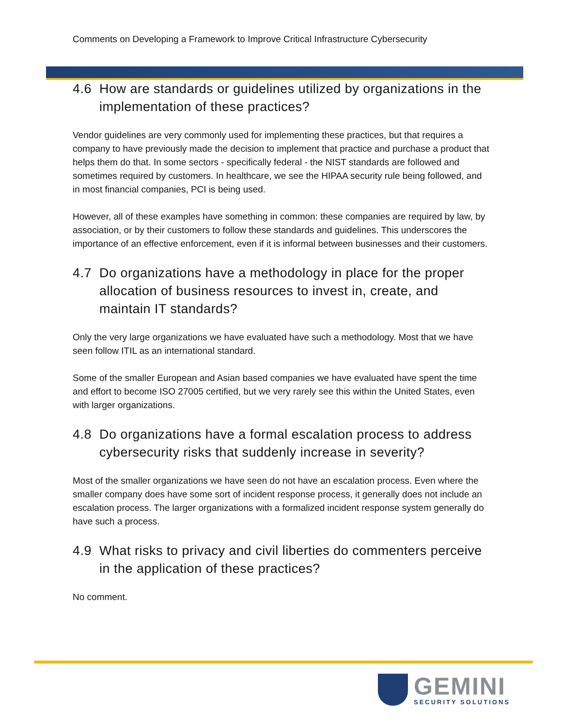Comments on Developing a Framework to Improve Critical Infrastructure Cybersecurity
4.6 How are standards or guidelines utilized by organizations in the implementation of these practices?
Vendor guidelines are very commonly used for implementing these practices, but that requires a company to have previously made the decision to implement that practice and purchase a product that helps them do that. In some sectors - specifically federal - the NIST standards are followed and sometimes required by customers. In healthcare, we see the HIPAA security rule being followed, and in most financial companies, PCI is being used.
However, all of these examples have something in common: these companies are required by law, by association, or by their customers to follow these standards and guidelines. This underscores the importance of an effective enforcement, even if it is informal between businesses and their customers.
4.7 Do organizations have a methodology in place for the proper allocation of business resources to invest in, create, and maintain IT standards?
Only the very large organizations we have evaluated have such a methodology. Most that we have seen follow ITIL as an international standard.
Some of the smaller European and Asian based companies we have evaluated have spent the time and effort to become ISO 27005 certified, but we very rarely see this within the United States, even with larger organizations.
4.8 Do organizations have a formal escalation process to address cybersecurity risks that suddenly increase in severity?
Most of the smaller organizations we have seen do not have an escalation process. Even where the smaller company does have some sort of incident response process, it generally does not include an escalation process. The larger organizations with a formalized incident response system generally do have such a process.
4.9 What risks to privacy and civil liberties do commenters perceive in the application of these practices?
No comment.
GEMINI
SECURITY SOLUTIONS